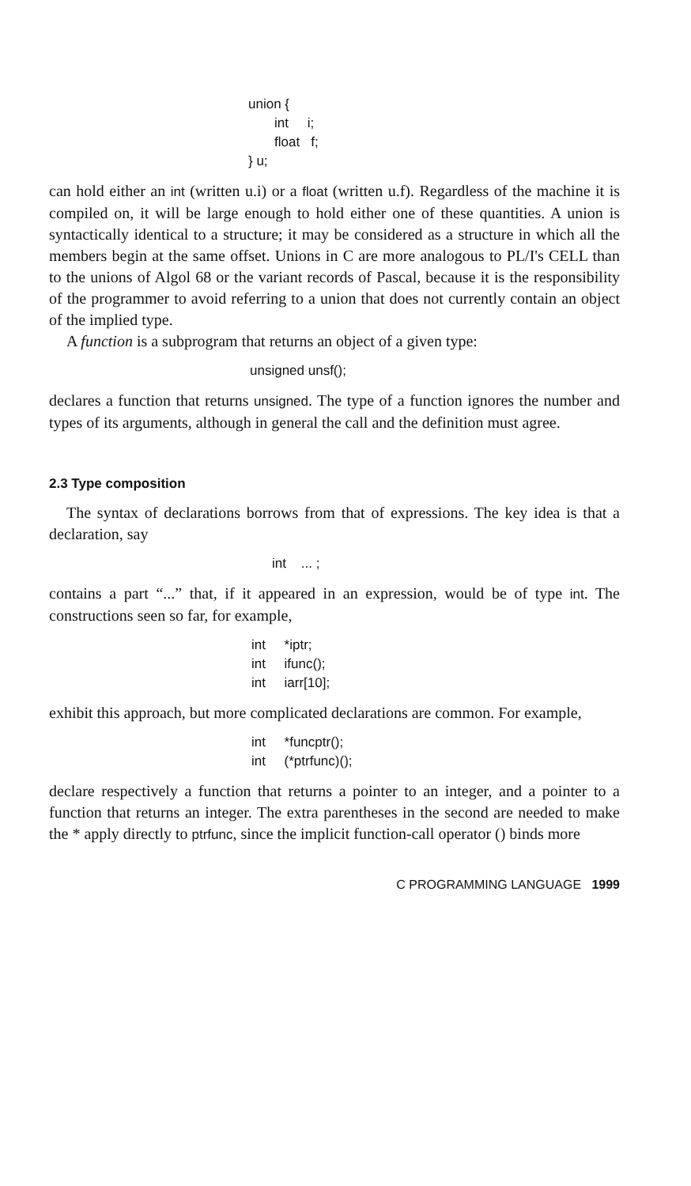union { int i; float f; } u;
can hold either an int (written u.i) or a float (written u.f). Regardless of the machine it is compiled on, it will be large enough to hold either one of these quantities. A union is syntactically identical to a structure; it may be considered as a structure in which all the members begin at the same offset. Unions in C are more analogous to PL/I's CELL than to the unions of Algol 68 or the variant records of Pascal, because it is the responsibility of the programmer to avoid referring to a union that does not currently contain an object of the implied type.
A function is a subprogram that returns an object of a given type:
unsigned unsf();
declares a function that returns unsigned. The type of a function ignores the number and types of its arguments, although in general the call and the definition must agree.
2.3 Type composition
The syntax of declarations borrows from that of expressions. The key idea is that a declaration, say
int ... ;
contains a part “...” that, if it appeared in an expression, would be of type int. The constructions seen so far, for example,
int *iptr; int ifunc(); int iarr[10];
exhibit this approach, but more complicated declarations are common. For example,
int *funcptr(); int (*ptrfunc)();
declare respectively a function that returns a pointer to an integer, and a pointer to a function that returns an integer. The extra parentheses in the second are needed to make the * apply directly to ptrfunc, since the implicit function-call operator () binds more
C PROGRAMMING LANGUAGE 1999